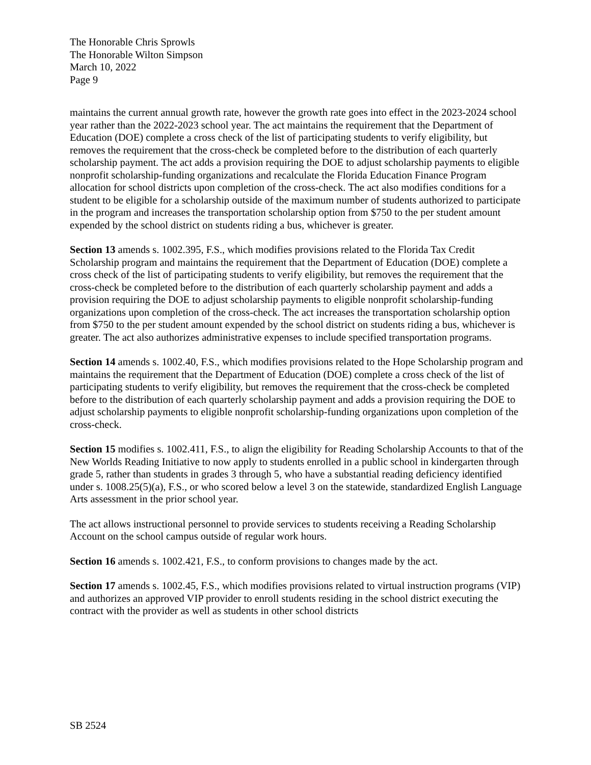The Honorable Chris Sprowls
The Honorable Wilton Simpson
March 10, 2022
Page 9
maintains the current annual growth rate, however the growth rate goes into effect in the 2023-2024 school year rather than the 2022-2023 school year. The act maintains the requirement that the Department of Education (DOE) complete a cross check of the list of participating students to verify eligibility, but removes the requirement that the cross-check be completed before to the distribution of each quarterly scholarship payment. The act adds a provision requiring the DOE to adjust scholarship payments to eligible nonprofit scholarship-funding organizations and recalculate the Florida Education Finance Program allocation for school districts upon completion of the cross-check. The act also modifies conditions for a student to be eligible for a scholarship outside of the maximum number of students authorized to participate in the program and increases the transportation scholarship option from $750 to the per student amount expended by the school district on students riding a bus, whichever is greater.
Section 13 amends s. 1002.395, F.S., which modifies provisions related to the Florida Tax Credit Scholarship program and maintains the requirement that the Department of Education (DOE) complete a cross check of the list of participating students to verify eligibility, but removes the requirement that the cross-check be completed before to the distribution of each quarterly scholarship payment and adds a provision requiring the DOE to adjust scholarship payments to eligible nonprofit scholarship-funding organizations upon completion of the cross-check. The act increases the transportation scholarship option from $750 to the per student amount expended by the school district on students riding a bus, whichever is greater. The act also authorizes administrative expenses to include specified transportation programs.
Section 14 amends s. 1002.40, F.S., which modifies provisions related to the Hope Scholarship program and maintains the requirement that the Department of Education (DOE) complete a cross check of the list of participating students to verify eligibility, but removes the requirement that the cross-check be completed before to the distribution of each quarterly scholarship payment and adds a provision requiring the DOE to adjust scholarship payments to eligible nonprofit scholarship-funding organizations upon completion of the cross-check.
Section 15 modifies s. 1002.411, F.S., to align the eligibility for Reading Scholarship Accounts to that of the New Worlds Reading Initiative to now apply to students enrolled in a public school in kindergarten through grade 5, rather than students in grades 3 through 5, who have a substantial reading deficiency identified under s. 1008.25(5)(a), F.S., or who scored below a level 3 on the statewide, standardized English Language Arts assessment in the prior school year.
The act allows instructional personnel to provide services to students receiving a Reading Scholarship Account on the school campus outside of regular work hours.
Section 16 amends s. 1002.421, F.S., to conform provisions to changes made by the act.
Section 17 amends s. 1002.45, F.S., which modifies provisions related to virtual instruction programs (VIP) and authorizes an approved VIP provider to enroll students residing in the school district executing the contract with the provider as well as students in other school districts
SB 2524